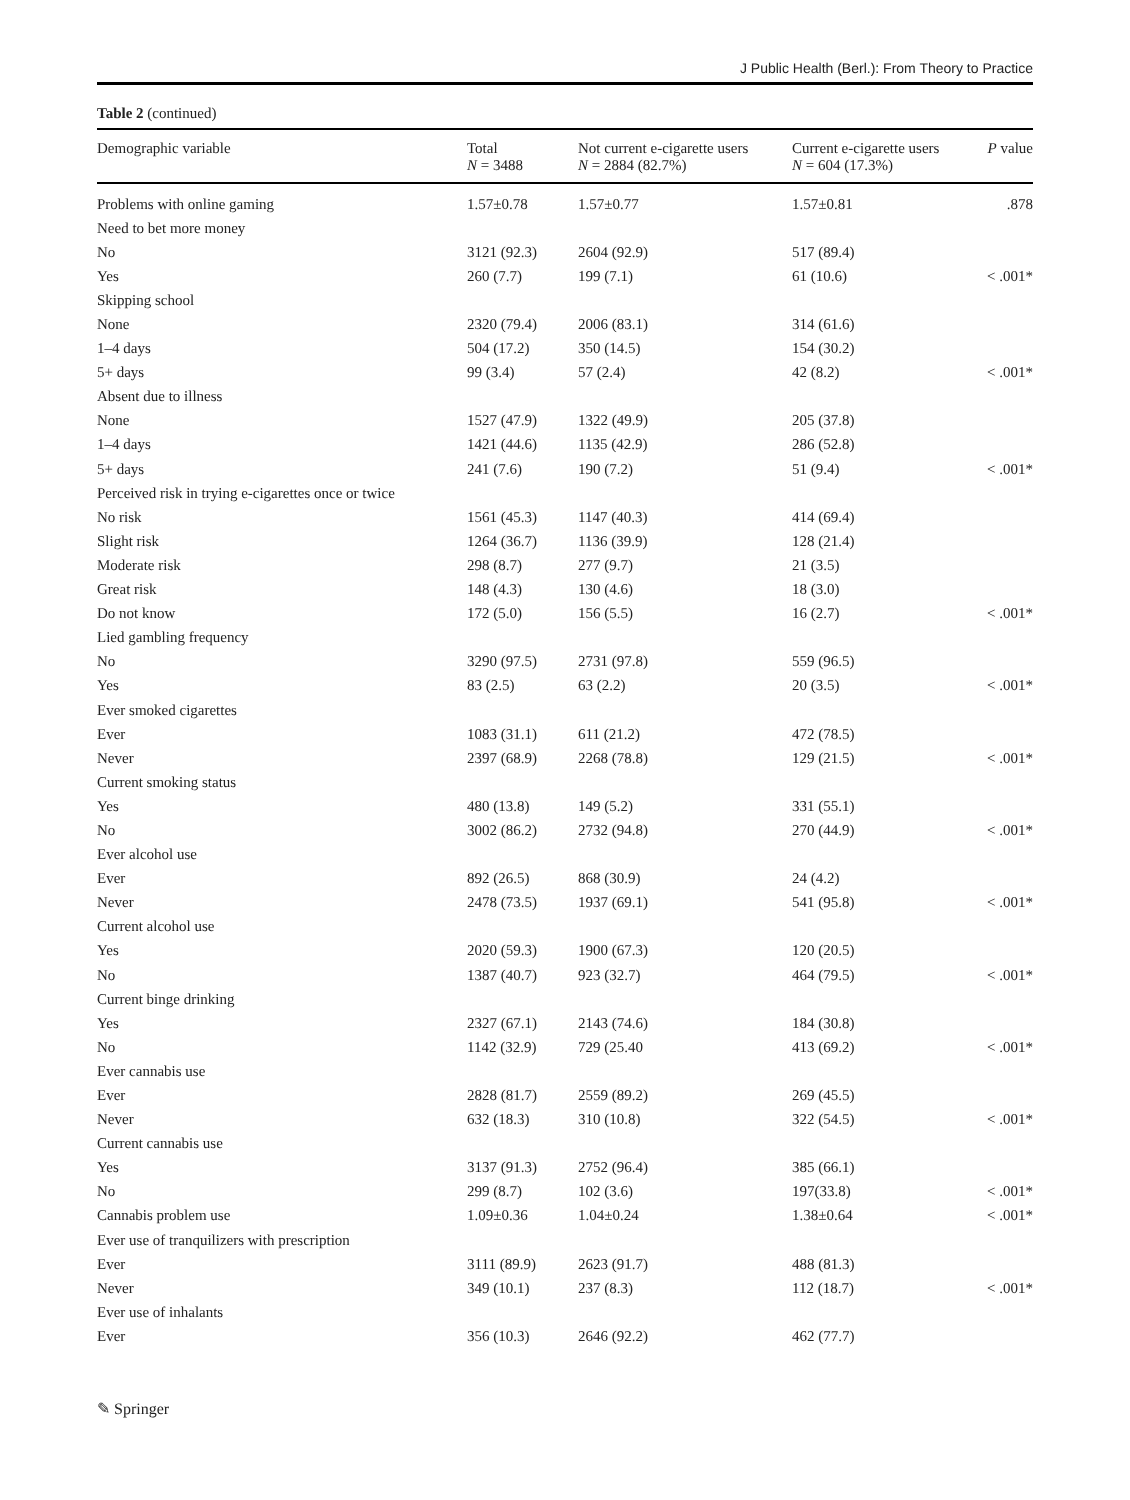J Public Health (Berl.): From Theory to Practice
Table 2 (continued)
| Demographic variable | Total N = 3488 | Not current e-cigarette users N = 2884 (82.7%) | Current e-cigarette users N = 604 (17.3%) | P value |
| --- | --- | --- | --- | --- |
| Problems with online gaming | 1.57±0.78 | 1.57±0.77 | 1.57±0.81 | .878 |
| Need to bet more money | | | | |
| No | 3121 (92.3) | 2604 (92.9) | 517 (89.4) | |
| Yes | 260 (7.7) | 199 (7.1) | 61 (10.6) | < .001* |
| Skipping school | | | | |
| None | 2320 (79.4) | 2006 (83.1) | 314 (61.6) | |
| 1–4 days | 504 (17.2) | 350 (14.5) | 154 (30.2) | |
| 5+ days | 99 (3.4) | 57 (2.4) | 42 (8.2) | < .001* |
| Absent due to illness | | | | |
| None | 1527 (47.9) | 1322 (49.9) | 205 (37.8) | |
| 1–4 days | 1421 (44.6) | 1135 (42.9) | 286 (52.8) | |
| 5+ days | 241 (7.6) | 190 (7.2) | 51 (9.4) | < .001* |
| Perceived risk in trying e-cigarettes once or twice | | | | |
| No risk | 1561 (45.3) | 1147 (40.3) | 414 (69.4) | |
| Slight risk | 1264 (36.7) | 1136 (39.9) | 128 (21.4) | |
| Moderate risk | 298 (8.7) | 277 (9.7) | 21 (3.5) | |
| Great risk | 148 (4.3) | 130 (4.6) | 18 (3.0) | |
| Do not know | 172 (5.0) | 156 (5.5) | 16 (2.7) | < .001* |
| Lied gambling frequency | | | | |
| No | 3290 (97.5) | 2731 (97.8) | 559 (96.5) | |
| Yes | 83 (2.5) | 63 (2.2) | 20 (3.5) | < .001* |
| Ever smoked cigarettes | | | | |
| Ever | 1083 (31.1) | 611 (21.2) | 472 (78.5) | |
| Never | 2397 (68.9) | 2268 (78.8) | 129 (21.5) | < .001* |
| Current smoking status | | | | |
| Yes | 480 (13.8) | 149 (5.2) | 331 (55.1) | |
| No | 3002 (86.2) | 2732 (94.8) | 270 (44.9) | < .001* |
| Ever alcohol use | | | | |
| Ever | 892 (26.5) | 868 (30.9) | 24 (4.2) | |
| Never | 2478 (73.5) | 1937 (69.1) | 541 (95.8) | < .001* |
| Current alcohol use | | | | |
| Yes | 2020 (59.3) | 1900 (67.3) | 120 (20.5) | |
| No | 1387 (40.7) | 923 (32.7) | 464 (79.5) | < .001* |
| Current binge drinking | | | | |
| Yes | 2327 (67.1) | 2143 (74.6) | 184 (30.8) | |
| No | 1142 (32.9) | 729 (25.40 | 413 (69.2) | < .001* |
| Ever cannabis use | | | | |
| Ever | 2828 (81.7) | 2559 (89.2) | 269 (45.5) | |
| Never | 632 (18.3) | 310 (10.8) | 322 (54.5) | < .001* |
| Current cannabis use | | | | |
| Yes | 3137 (91.3) | 2752 (96.4) | 385 (66.1) | |
| No | 299 (8.7) | 102 (3.6) | 197(33.8) | < .001* |
| Cannabis problem use | 1.09±0.36 | 1.04±0.24 | 1.38±0.64 | < .001* |
| Ever use of tranquilizers with prescription | | | | |
| Ever | 3111 (89.9) | 2623 (91.7) | 488 (81.3) | |
| Never | 349 (10.1) | 237 (8.3) | 112 (18.7) | < .001* |
| Ever use of inhalants | | | | |
| Ever | 356 (10.3) | 2646 (92.2) | 462 (77.7) | |
✎ Springer